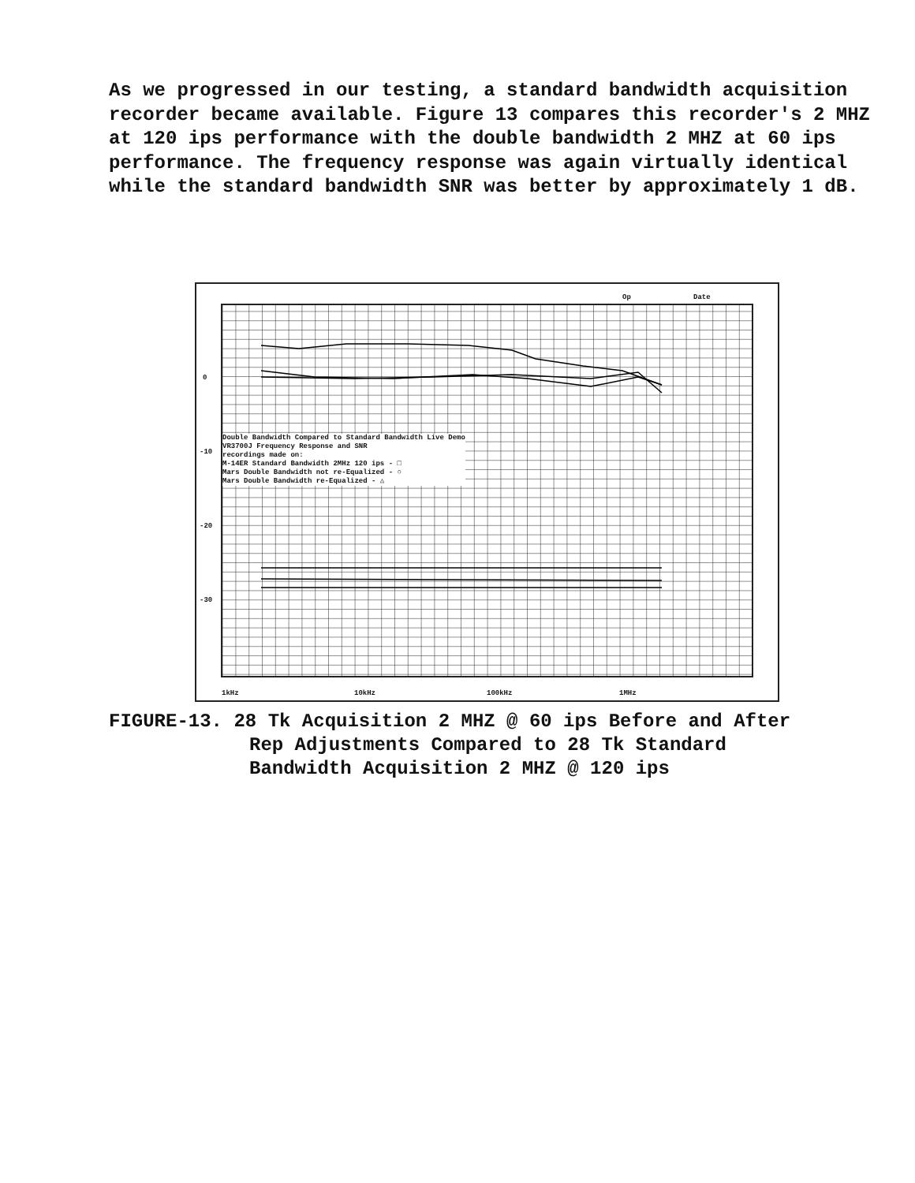As we progressed in our testing, a standard bandwidth acquisition recorder became available. Figure 13 compares this recorder's 2 MHZ at 120 ips performance with the double bandwidth 2 MHZ at 60 ips performance. The frequency response was again virtually identical while the standard bandwidth SNR was better by approximately 1 dB.
Op Date
0
-10
-20
-30
Double Bandwidth Compared to Standard Bandwidth Live Demo
VR3700J Frequency Response and SNR
recordings made on:
M-14ER Standard Bandwidth 2MHz 120 ips - □
Mars Double Bandwidth not re-Equalized - ○
Mars Double Bandwidth re-Equalized - △
1kHz 10kHz 100kHz 1MHz
FIGURE-13. 28 Tk Acquisition 2 MHZ @ 60 ips Before and After
Rep Adjustments Compared to 28 Tk Standard
Bandwidth Acquisition 2 MHZ @ 120 ips